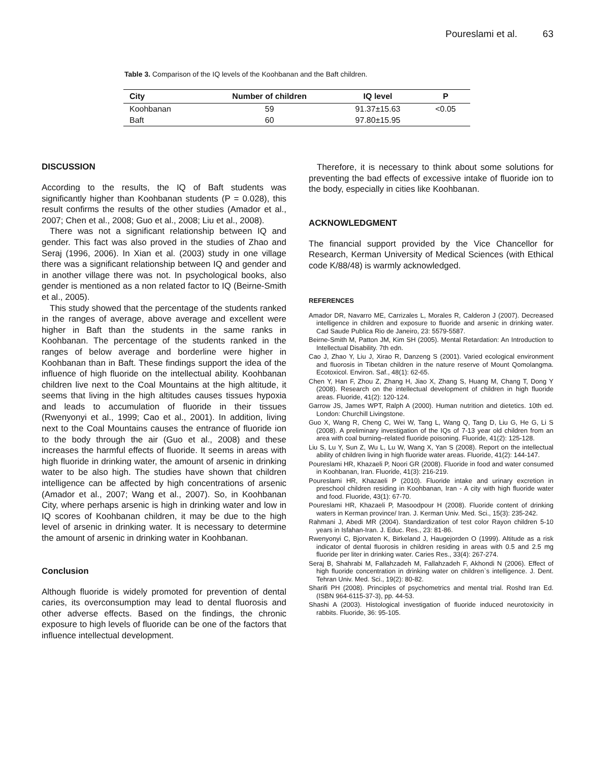Poureslami et al. 63
Table 3. Comparison of the IQ levels of the Koohbanan and the Baft children.
| City | Number of children | IQ level | P |
| --- | --- | --- | --- |
| Koohbanan | 59 | 91.37±15.63 | <0.05 |
| Baft | 60 | 97.80±15.95 | |
DISCUSSION
According to the results, the IQ of Baft students was significantly higher than Koohbanan students (P = 0.028), this result confirms the results of the other studies (Amador et al., 2007; Chen et al., 2008; Guo et al., 2008; Liu et al., 2008).
There was not a significant relationship between IQ and gender. This fact was also proved in the studies of Zhao and Seraj (1996, 2006). In Xian et al. (2003) study in one village there was a significant relationship between IQ and gender and in another village there was not. In psychological books, also gender is mentioned as a non related factor to IQ (Beirne-Smith et al., 2005).
This study showed that the percentage of the students ranked in the ranges of average, above average and excellent were higher in Baft than the students in the same ranks in Koohbanan. The percentage of the students ranked in the ranges of below average and borderline were higher in Koohbanan than in Baft. These findings support the idea of the influence of high fluoride on the intellectual ability. Koohbanan children live next to the Coal Mountains at the high altitude, it seems that living in the high altitudes causes tissues hypoxia and leads to accumulation of fluoride in their tissues (Rwenyonyi et al., 1999; Cao et al., 2001). In addition, living next to the Coal Mountains causes the entrance of fluoride ion to the body through the air (Guo et al., 2008) and these increases the harmful effects of fluoride. It seems in areas with high fluoride in drinking water, the amount of arsenic in drinking water to be also high. The studies have shown that children intelligence can be affected by high concentrations of arsenic (Amador et al., 2007; Wang et al., 2007). So, in Koohbanan City, where perhaps arsenic is high in drinking water and low in IQ scores of Koohbanan children, it may be due to the high level of arsenic in drinking water. It is necessary to determine the amount of arsenic in drinking water in Koohbanan.
Conclusion
Although fluoride is widely promoted for prevention of dental caries, its overconsumption may lead to dental fluorosis and other adverse effects. Based on the findings, the chronic exposure to high levels of fluoride can be one of the factors that influence intellectual development.
Therefore, it is necessary to think about some solutions for preventing the bad effects of excessive intake of fluoride ion to the body, especially in cities like Koohbanan.
ACKNOWLEDGMENT
The financial support provided by the Vice Chancellor for Research, Kerman University of Medical Sciences (with Ethical code K/88/48) is warmly acknowledged.
REFERENCES
Amador DR, Navarro ME, Carrizales L, Morales R, Calderon J (2007). Decreased intelligence in children and exposure to fluoride and arsenic in drinking water. Cad Saude Publica Rio de Janeiro, 23: 5579-5587.
Beirne-Smith M, Patton JM, Kim SH (2005). Mental Retardation: An Introduction to Intellectual Disability. 7th edn.
Cao J, Zhao Y, Liu J, Xirao R, Danzeng S (2001). Varied ecological environment and fluorosis in Tibetan children in the nature reserve of Mount Qomolangma. Ecotoxicol. Environ. Saf., 48(1): 62-65.
Chen Y, Han F, Zhou Z, Zhang H, Jiao X, Zhang S, Huang M, Chang T, Dong Y (2008). Research on the intellectual development of children in high fluoride areas. Fluoride, 41(2): 120-124.
Garrow JS, James WPT, Ralph A (2000). Human nutrition and dietetics. 10th ed. London: Churchill Livingstone.
Guo X, Wang R, Cheng C, Wei W, Tang L, Wang Q, Tang D, Liu G, He G, Li S (2008). A preliminary investigation of the IQs of 7-13 year old children from an area with coal burning–related fluoride poisoning. Fluoride, 41(2): 125-128.
Liu S, Lu Y, Sun Z, Wu L, Lu W, Wang X, Yan S (2008). Report on the intellectual ability of children living in high fluoride water areas. Fluoride, 41(2): 144-147.
Poureslami HR, Khazaeli P, Noori GR (2008). Fluoride in food and water consumed in Koohbanan, Iran. Fluoride, 41(3): 216-219.
Poureslami HR, Khazaeli P (2010). Fluoride intake and urinary excretion in preschool children residing in Koohbanan, Iran - A city with high fluoride water and food. Fluoride, 43(1): 67-70.
Poureslami HR, Khazaeli P, Masoodpour H (2008). Fluoride content of drinking waters in Kerman province/ Iran. J. Kerman Univ. Med. Sci., 15(3): 235-242.
Rahmani J, Abedi MR (2004). Standardization of test color Rayon children 5-10 years in Isfahan-Iran. J. Educ. Res., 23: 81-86.
Rwenyonyi C, Bjorvaten K, Birkeland J, Haugejorden O (1999). Altitude as a risk indicator of dental fluorosis in children residing in areas with 0.5 and 2.5 mg fluoride per liter in drinking water. Caries Res., 33(4): 267-274.
Seraj B, Shahrabi M, Fallahzadeh M, Fallahzadeh F, Akhondi N (2006). Effect of high fluoride concentration in drinking water on children`s intelligence. J. Dent. Tehran Univ. Med. Sci., 19(2): 80-82.
Sharifi PH (2008). Principles of psychometrics and mental trial. Roshd Iran Ed. (ISBN 964-6115-37-3), pp. 44-53.
Shashi A (2003). Histological investigation of fluoride induced neurotoxicity in rabbits. Fluoride, 36: 95-105.